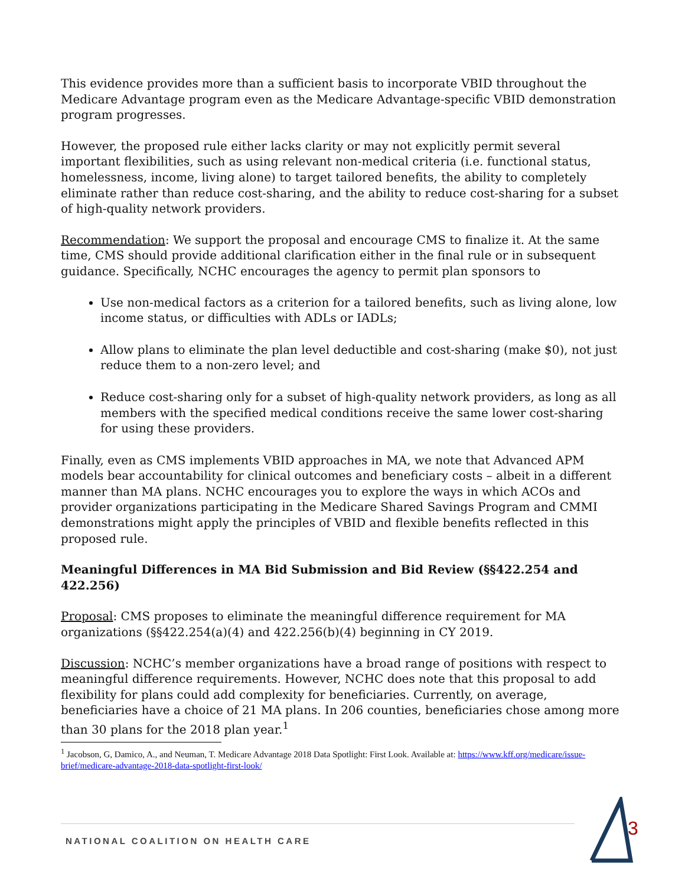This evidence provides more than a sufficient basis to incorporate VBID throughout the Medicare Advantage program even as the Medicare Advantage-specific VBID demonstration program progresses.
However, the proposed rule either lacks clarity or may not explicitly permit several important flexibilities, such as using relevant non-medical criteria (i.e. functional status, homelessness, income, living alone) to target tailored benefits, the ability to completely eliminate rather than reduce cost-sharing, and the ability to reduce cost-sharing for a subset of high-quality network providers.
Recommendation: We support the proposal and encourage CMS to finalize it. At the same time, CMS should provide additional clarification either in the final rule or in subsequent guidance. Specifically, NCHC encourages the agency to permit plan sponsors to
Use non-medical factors as a criterion for a tailored benefits, such as living alone, low income status, or difficulties with ADLs or IADLs;
Allow plans to eliminate the plan level deductible and cost-sharing (make $0), not just reduce them to a non-zero level; and
Reduce cost-sharing only for a subset of high-quality network providers, as long as all members with the specified medical conditions receive the same lower cost-sharing for using these providers.
Finally, even as CMS implements VBID approaches in MA, we note that Advanced APM models bear accountability for clinical outcomes and beneficiary costs – albeit in a different manner than MA plans. NCHC encourages you to explore the ways in which ACOs and provider organizations participating in the Medicare Shared Savings Program and CMMI demonstrations might apply the principles of VBID and flexible benefits reflected in this proposed rule.
Meaningful Differences in MA Bid Submission and Bid Review (§§422.254 and 422.256)
Proposal: CMS proposes to eliminate the meaningful difference requirement for MA organizations (§§422.254(a)(4) and 422.256(b)(4) beginning in CY 2019.
Discussion: NCHC’s member organizations have a broad range of positions with respect to meaningful difference requirements. However, NCHC does note that this proposal to add flexibility for plans could add complexity for beneficiaries. Currently, on average, beneficiaries have a choice of 21 MA plans. In 206 counties, beneficiaries chose among more than 30 plans for the 2018 plan year.<sup>1</sup>
<sup>1</sup> Jacobson, G, Damico, A., and Neuman, T. Medicare Advantage 2018 Data Spotlight: First Look. Available at: https://www.kff.org/medicare/issue-brief/medicare-advantage-2018-data-spotlight-first-look/
NATIONAL COALITION ON HEALTH CARE
3